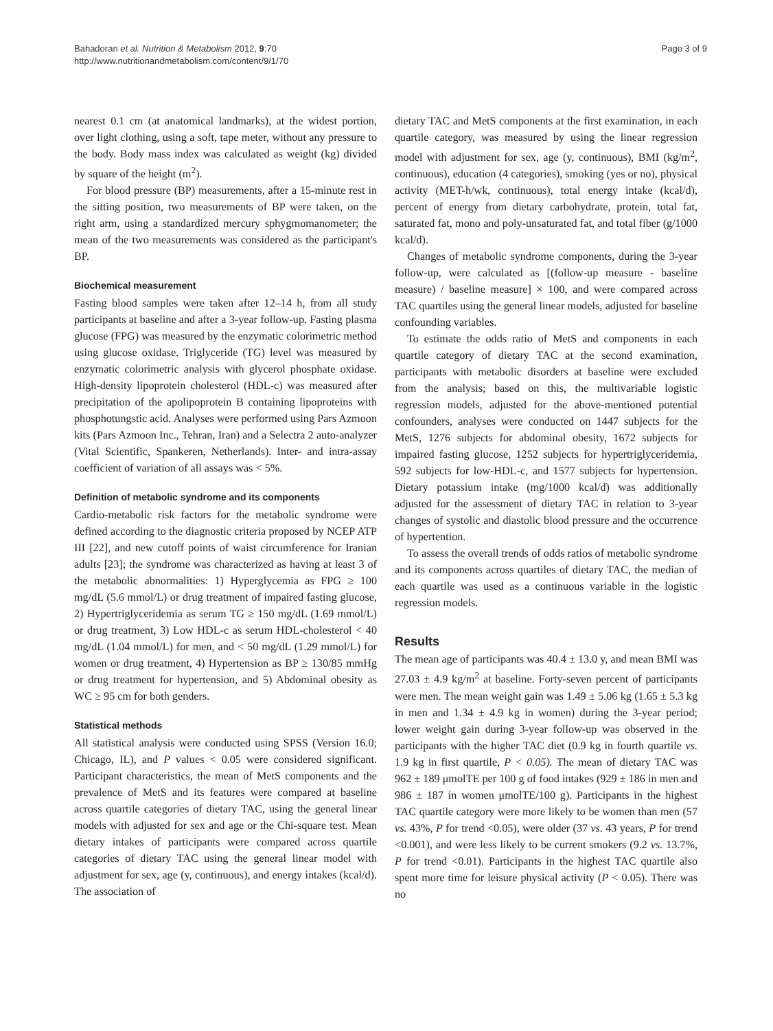Bahadoran et al. Nutrition & Metabolism 2012, 9:70
http://www.nutritionandmetabolism.com/content/9/1/70
Page 3 of 9
nearest 0.1 cm (at anatomical landmarks), at the widest portion, over light clothing, using a soft, tape meter, without any pressure to the body. Body mass index was calculated as weight (kg) divided by square of the height (m<sup>2</sup>).
For blood pressure (BP) measurements, after a 15-minute rest in the sitting position, two measurements of BP were taken, on the right arm, using a standardized mercury sphygmomanometer; the mean of the two measurements was considered as the participant's BP.
Biochemical measurement
Fasting blood samples were taken after 12–14 h, from all study participants at baseline and after a 3-year follow-up. Fasting plasma glucose (FPG) was measured by the enzymatic colorimetric method using glucose oxidase. Triglyceride (TG) level was measured by enzymatic colorimetric analysis with glycerol phosphate oxidase. High-density lipoprotein cholesterol (HDL-c) was measured after precipitation of the apolipoprotein B containing lipoproteins with phosphotungstic acid. Analyses were performed using Pars Azmoon kits (Pars Azmoon Inc., Tehran, Iran) and a Selectra 2 auto-analyzer (Vital Scientific, Spankeren, Netherlands). Inter- and intra-assay coefficient of variation of all assays was < 5%.
Definition of metabolic syndrome and its components
Cardio-metabolic risk factors for the metabolic syndrome were defined according to the diagnostic criteria proposed by NCEP ATP III [22], and new cutoff points of waist circumference for Iranian adults [23]; the syndrome was characterized as having at least 3 of the metabolic abnormalities: 1) Hyperglycemia as FPG ≥ 100 mg/dL (5.6 mmol/L) or drug treatment of impaired fasting glucose, 2) Hypertriglyceridemia as serum TG ≥ 150 mg/dL (1.69 mmol/L) or drug treatment, 3) Low HDL-c as serum HDL-cholesterol < 40 mg/dL (1.04 mmol/L) for men, and < 50 mg/dL (1.29 mmol/L) for women or drug treatment, 4) Hypertension as BP ≥ 130/85 mmHg or drug treatment for hypertension, and 5) Abdominal obesity as WC ≥ 95 cm for both genders.
Statistical methods
All statistical analysis were conducted using SPSS (Version 16.0; Chicago, IL), and P values < 0.05 were considered significant. Participant characteristics, the mean of MetS components and the prevalence of MetS and its features were compared at baseline across quartile categories of dietary TAC, using the general linear models with adjusted for sex and age or the Chi-square test. Mean dietary intakes of participants were compared across quartile categories of dietary TAC using the general linear model with adjustment for sex, age (y, continuous), and energy intakes (kcal/d). The association of
dietary TAC and MetS components at the first examination, in each quartile category, was measured by using the linear regression model with adjustment for sex, age (y, continuous), BMI (kg/m<sup>2</sup>, continuous), education (4 categories), smoking (yes or no), physical activity (MET-h/wk, continuous), total energy intake (kcal/d), percent of energy from dietary carbohydrate, protein, total fat, saturated fat, mono and poly-unsaturated fat, and total fiber (g/1000 kcal/d).
Changes of metabolic syndrome components, during the 3-year follow-up, were calculated as [(follow-up measure - baseline measure) / baseline measure] × 100, and were compared across TAC quartiles using the general linear models, adjusted for baseline confounding variables.
To estimate the odds ratio of MetS and components in each quartile category of dietary TAC at the second examination, participants with metabolic disorders at baseline were excluded from the analysis; based on this, the multivariable logistic regression models, adjusted for the above-mentioned potential confounders, analyses were conducted on 1447 subjects for the MetS, 1276 subjects for abdominal obesity, 1672 subjects for impaired fasting glucose, 1252 subjects for hypertriglyceridemia, 592 subjects for low-HDL-c, and 1577 subjects for hypertension. Dietary potassium intake (mg/1000 kcal/d) was additionally adjusted for the assessment of dietary TAC in relation to 3-year changes of systolic and diastolic blood pressure and the occurrence of hypertention.
To assess the overall trends of odds ratios of metabolic syndrome and its components across quartiles of dietary TAC, the median of each quartile was used as a continuous variable in the logistic regression models.
Results
The mean age of participants was 40.4 ± 13.0 y, and mean BMI was 27.03 ± 4.9 kg/m<sup>2</sup> at baseline. Forty-seven percent of participants were men. The mean weight gain was 1.49 ± 5.06 kg (1.65 ± 5.3 kg in men and 1.34 ± 4.9 kg in women) during the 3-year period; lower weight gain during 3-year follow-up was observed in the participants with the higher TAC diet (0.9 kg in fourth quartile vs. 1.9 kg in first quartile, P < 0.05). The mean of dietary TAC was 962 ± 189 μmolTE per 100 g of food intakes (929 ± 186 in men and 986 ± 187 in women μmolTE/100 g). Participants in the highest TAC quartile category were more likely to be women than men (57 vs. 43%, P for trend <0.05), were older (37 vs. 43 years, P for trend <0.001), and were less likely to be current smokers (9.2 vs. 13.7%, P for trend <0.01). Participants in the highest TAC quartile also spent more time for leisure physical activity (P < 0.05). There was no